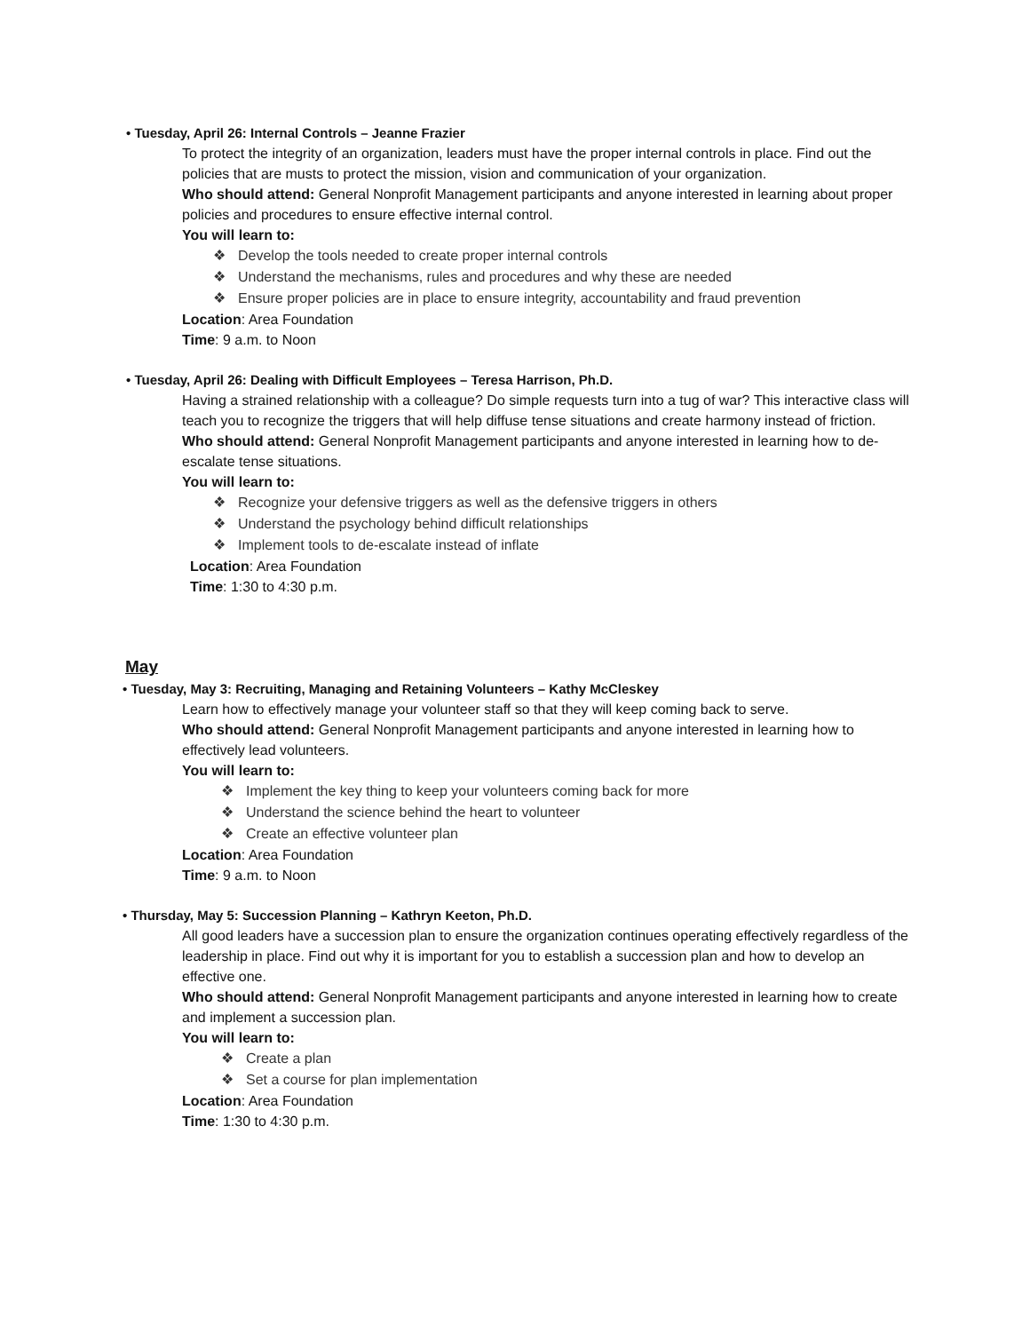• Tuesday, April 26: Internal Controls – Jeanne Frazier
To protect the integrity of an organization, leaders must have the proper internal controls in place. Find out the policies that are musts to protect the mission, vision and communication of your organization.
Who should attend: General Nonprofit Management participants and anyone interested in learning about proper policies and procedures to ensure effective internal control.
You will learn to:
❖ Develop the tools needed to create proper internal controls
❖ Understand the mechanisms, rules and procedures and why these are needed
❖ Ensure proper policies are in place to ensure integrity, accountability and fraud prevention
Location: Area Foundation
Time: 9 a.m. to Noon
• Tuesday, April 26: Dealing with Difficult Employees – Teresa Harrison, Ph.D.
Having a strained relationship with a colleague? Do simple requests turn into a tug of war? This interactive class will teach you to recognize the triggers that will help diffuse tense situations and create harmony instead of friction.
Who should attend: General Nonprofit Management participants and anyone interested in learning how to de-escalate tense situations.
You will learn to:
❖ Recognize your defensive triggers as well as the defensive triggers in others
❖ Understand the psychology behind difficult relationships
❖ Implement tools to de-escalate instead of inflate
Location: Area Foundation
Time: 1:30 to 4:30 p.m.
May
• Tuesday, May 3: Recruiting, Managing and Retaining Volunteers – Kathy McCleskey
Learn how to effectively manage your volunteer staff so that they will keep coming back to serve.
Who should attend: General Nonprofit Management participants and anyone interested in learning how to effectively lead volunteers.
You will learn to:
❖ Implement the key thing to keep your volunteers coming back for more
❖ Understand the science behind the heart to volunteer
❖ Create an effective volunteer plan
Location: Area Foundation
Time: 9 a.m. to Noon
• Thursday, May 5: Succession Planning – Kathryn Keeton, Ph.D.
All good leaders have a succession plan to ensure the organization continues operating effectively regardless of the leadership in place. Find out why it is important for you to establish a succession plan and how to develop an effective one.
Who should attend: General Nonprofit Management participants and anyone interested in learning how to create and implement a succession plan.
You will learn to:
❖ Create a plan
❖ Set a course for plan implementation
Location: Area Foundation
Time: 1:30 to 4:30 p.m.